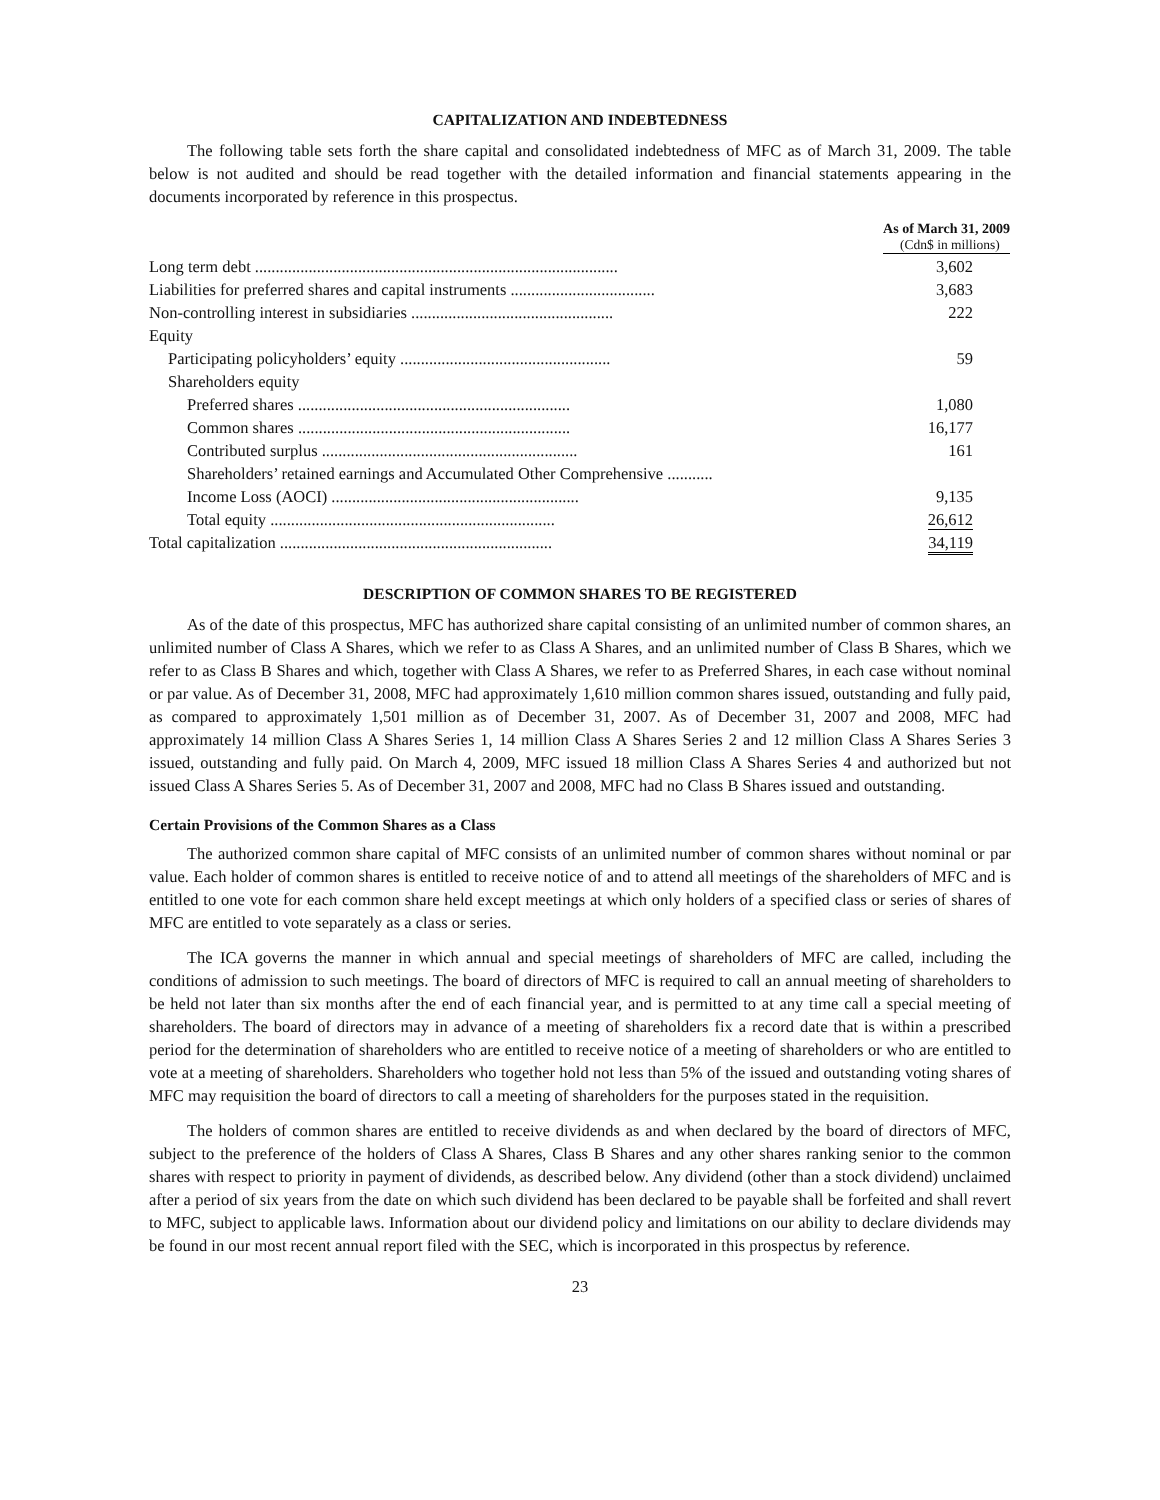CAPITALIZATION AND INDEBTEDNESS
The following table sets forth the share capital and consolidated indebtedness of MFC as of March 31, 2009. The table below is not audited and should be read together with the detailed information and financial statements appearing in the documents incorporated by reference in this prospectus.
| | As of March 31, 2009 (Cdn$ in millions) |
| Long term debt ........................................................................................ | 3,602 |
| Liabilities for preferred shares and capital instruments ................................... | 3,683 |
| Non-controlling interest in subsidiaries ................................................. | 222 |
| Equity | |
| Participating policyholders’ equity ................................................... | 59 |
| Shareholders equity | |
| Preferred shares .................................................................. | 1,080 |
| Common shares .................................................................. | 16,177 |
| Contributed surplus .............................................................. | 161 |
| Shareholders’ retained earnings and Accumulated Other Comprehensive ........... | |
| Income Loss (AOCI) ............................................................ | 9,135 |
| Total equity ..................................................................... | 26,612 |
| Total capitalization .................................................................. | 34,119 |
DESCRIPTION OF COMMON SHARES TO BE REGISTERED
As of the date of this prospectus, MFC has authorized share capital consisting of an unlimited number of common shares, an unlimited number of Class A Shares, which we refer to as Class A Shares, and an unlimited number of Class B Shares, which we refer to as Class B Shares and which, together with Class A Shares, we refer to as Preferred Shares, in each case without nominal or par value. As of December 31, 2008, MFC had approximately 1,610 million common shares issued, outstanding and fully paid, as compared to approximately 1,501 million as of December 31, 2007. As of December 31, 2007 and 2008, MFC had approximately 14 million Class A Shares Series 1, 14 million Class A Shares Series 2 and 12 million Class A Shares Series 3 issued, outstanding and fully paid. On March 4, 2009, MFC issued 18 million Class A Shares Series 4 and authorized but not issued Class A Shares Series 5. As of December 31, 2007 and 2008, MFC had no Class B Shares issued and outstanding.
Certain Provisions of the Common Shares as a Class
The authorized common share capital of MFC consists of an unlimited number of common shares without nominal or par value. Each holder of common shares is entitled to receive notice of and to attend all meetings of the shareholders of MFC and is entitled to one vote for each common share held except meetings at which only holders of a specified class or series of shares of MFC are entitled to vote separately as a class or series.
The ICA governs the manner in which annual and special meetings of shareholders of MFC are called, including the conditions of admission to such meetings. The board of directors of MFC is required to call an annual meeting of shareholders to be held not later than six months after the end of each financial year, and is permitted to at any time call a special meeting of shareholders. The board of directors may in advance of a meeting of shareholders fix a record date that is within a prescribed period for the determination of shareholders who are entitled to receive notice of a meeting of shareholders or who are entitled to vote at a meeting of shareholders. Shareholders who together hold not less than 5% of the issued and outstanding voting shares of MFC may requisition the board of directors to call a meeting of shareholders for the purposes stated in the requisition.
The holders of common shares are entitled to receive dividends as and when declared by the board of directors of MFC, subject to the preference of the holders of Class A Shares, Class B Shares and any other shares ranking senior to the common shares with respect to priority in payment of dividends, as described below. Any dividend (other than a stock dividend) unclaimed after a period of six years from the date on which such dividend has been declared to be payable shall be forfeited and shall revert to MFC, subject to applicable laws. Information about our dividend policy and limitations on our ability to declare dividends may be found in our most recent annual report filed with the SEC, which is incorporated in this prospectus by reference.
23